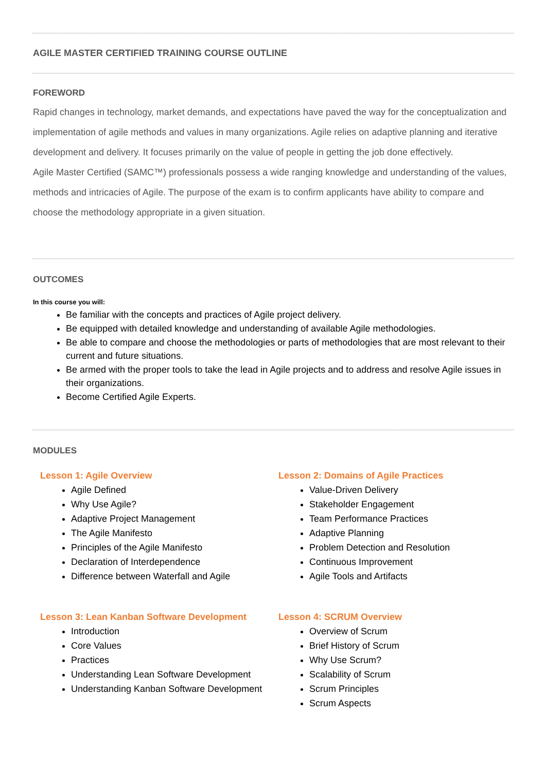AGILE MASTER CERTIFIED TRAINING COURSE OUTLINE
FOREWORD
Rapid changes in technology, market demands, and expectations have paved the way for the conceptualization and implementation of agile methods and values in many organizations. Agile relies on adaptive planning and iterative development and delivery. It focuses primarily on the value of people in getting the job done effectively.
Agile Master Certified (SAMC™) professionals possess a wide ranging knowledge and understanding of the values, methods and intricacies of Agile. The purpose of the exam is to confirm applicants have ability to compare and choose the methodology appropriate in a given situation.
OUTCOMES
In this course you will:
Be familiar with the concepts and practices of Agile project delivery.
Be equipped with detailed knowledge and understanding of available Agile methodologies.
Be able to compare and choose the methodologies or parts of methodologies that are most relevant to their current and future situations.
Be armed with the proper tools to take the lead in Agile projects and to address and resolve Agile issues in their organizations.
Become Certified Agile Experts.
MODULES
Lesson 1: Agile Overview
Agile Defined
Why Use Agile?
Adaptive Project Management
The Agile Manifesto
Principles of the Agile Manifesto
Declaration of Interdependence
Difference between Waterfall and Agile
Lesson 2: Domains of Agile Practices
Value-Driven Delivery
Stakeholder Engagement
Team Performance Practices
Adaptive Planning
Problem Detection and Resolution
Continuous Improvement
Agile Tools and Artifacts
Lesson 3: Lean Kanban Software Development
Introduction
Core Values
Practices
Understanding Lean Software Development
Understanding Kanban Software Development
Lesson 4: SCRUM Overview
Overview of Scrum
Brief History of Scrum
Why Use Scrum?
Scalability of Scrum
Scrum Principles
Scrum Aspects